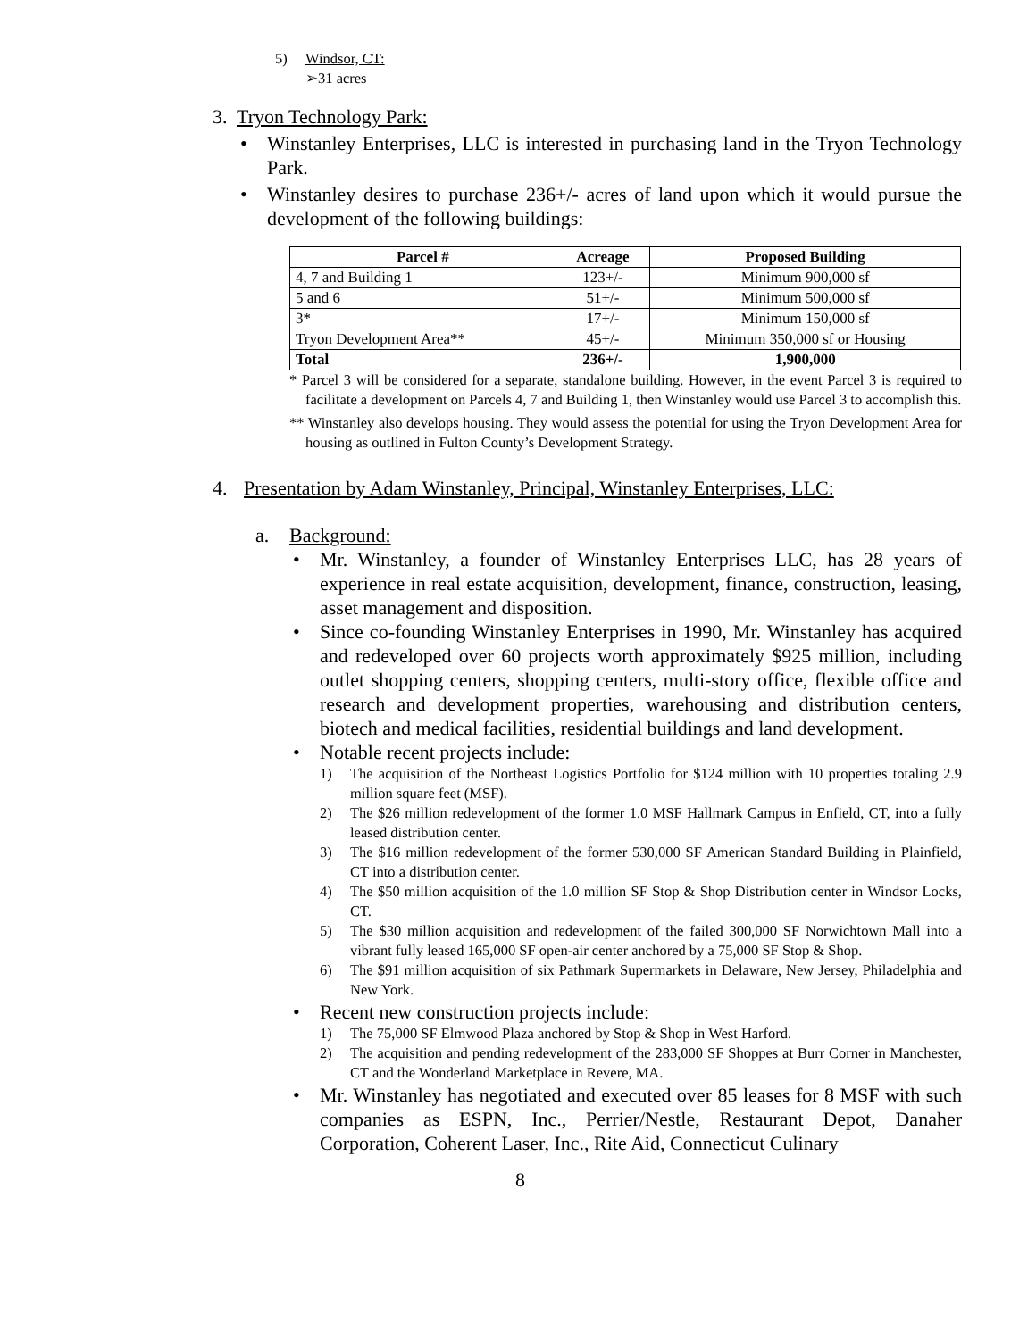5) Windsor, CT:
➢31 acres
3. Tryon Technology Park:
• Winstanley Enterprises, LLC is interested in purchasing land in the Tryon Technology Park.
• Winstanley desires to purchase 236+/- acres of land upon which it would pursue the development of the following buildings:
| Parcel # | Acreage | Proposed Building |
| --- | --- | --- |
| 4, 7 and Building 1 | 123+/- | Minimum 900,000 sf |
| 5 and 6 | 51+/- | Minimum 500,000 sf |
| 3* | 17+/- | Minimum 150,000 sf |
| Tryon Development Area** | 45+/- | Minimum 350,000 sf or Housing |
| Total | 236+/- | 1,900,000 |
* Parcel 3 will be considered for a separate, standalone building. However, in the event Parcel 3 is required to facilitate a development on Parcels 4, 7 and Building 1, then Winstanley would use Parcel 3 to accomplish this.
** Winstanley also develops housing. They would assess the potential for using the Tryon Development Area for housing as outlined in Fulton County’s Development Strategy.
4. Presentation by Adam Winstanley, Principal, Winstanley Enterprises, LLC:
a. Background:
• Mr. Winstanley, a founder of Winstanley Enterprises LLC, has 28 years of experience in real estate acquisition, development, finance, construction, leasing, asset management and disposition.
• Since co-founding Winstanley Enterprises in 1990, Mr. Winstanley has acquired and redeveloped over 60 projects worth approximately $925 million, including outlet shopping centers, shopping centers, multi-story office, flexible office and research and development properties, warehousing and distribution centers, biotech and medical facilities, residential buildings and land development.
• Notable recent projects include:
1) The acquisition of the Northeast Logistics Portfolio for $124 million with 10 properties totaling 2.9 million square feet (MSF).
2) The $26 million redevelopment of the former 1.0 MSF Hallmark Campus in Enfield, CT, into a fully leased distribution center.
3) The $16 million redevelopment of the former 530,000 SF American Standard Building in Plainfield, CT into a distribution center.
4) The $50 million acquisition of the 1.0 million SF Stop & Shop Distribution center in Windsor Locks, CT.
5) The $30 million acquisition and redevelopment of the failed 300,000 SF Norwichtown Mall into a vibrant fully leased 165,000 SF open-air center anchored by a 75,000 SF Stop & Shop.
6) The $91 million acquisition of six Pathmark Supermarkets in Delaware, New Jersey, Philadelphia and New York.
• Recent new construction projects include:
1) The 75,000 SF Elmwood Plaza anchored by Stop & Shop in West Harford.
2) The acquisition and pending redevelopment of the 283,000 SF Shoppes at Burr Corner in Manchester, CT and the Wonderland Marketplace in Revere, MA.
• Mr. Winstanley has negotiated and executed over 85 leases for 8 MSF with such companies as ESPN, Inc., Perrier/Nestle, Restaurant Depot, Danaher Corporation, Coherent Laser, Inc., Rite Aid, Connecticut Culinary
8